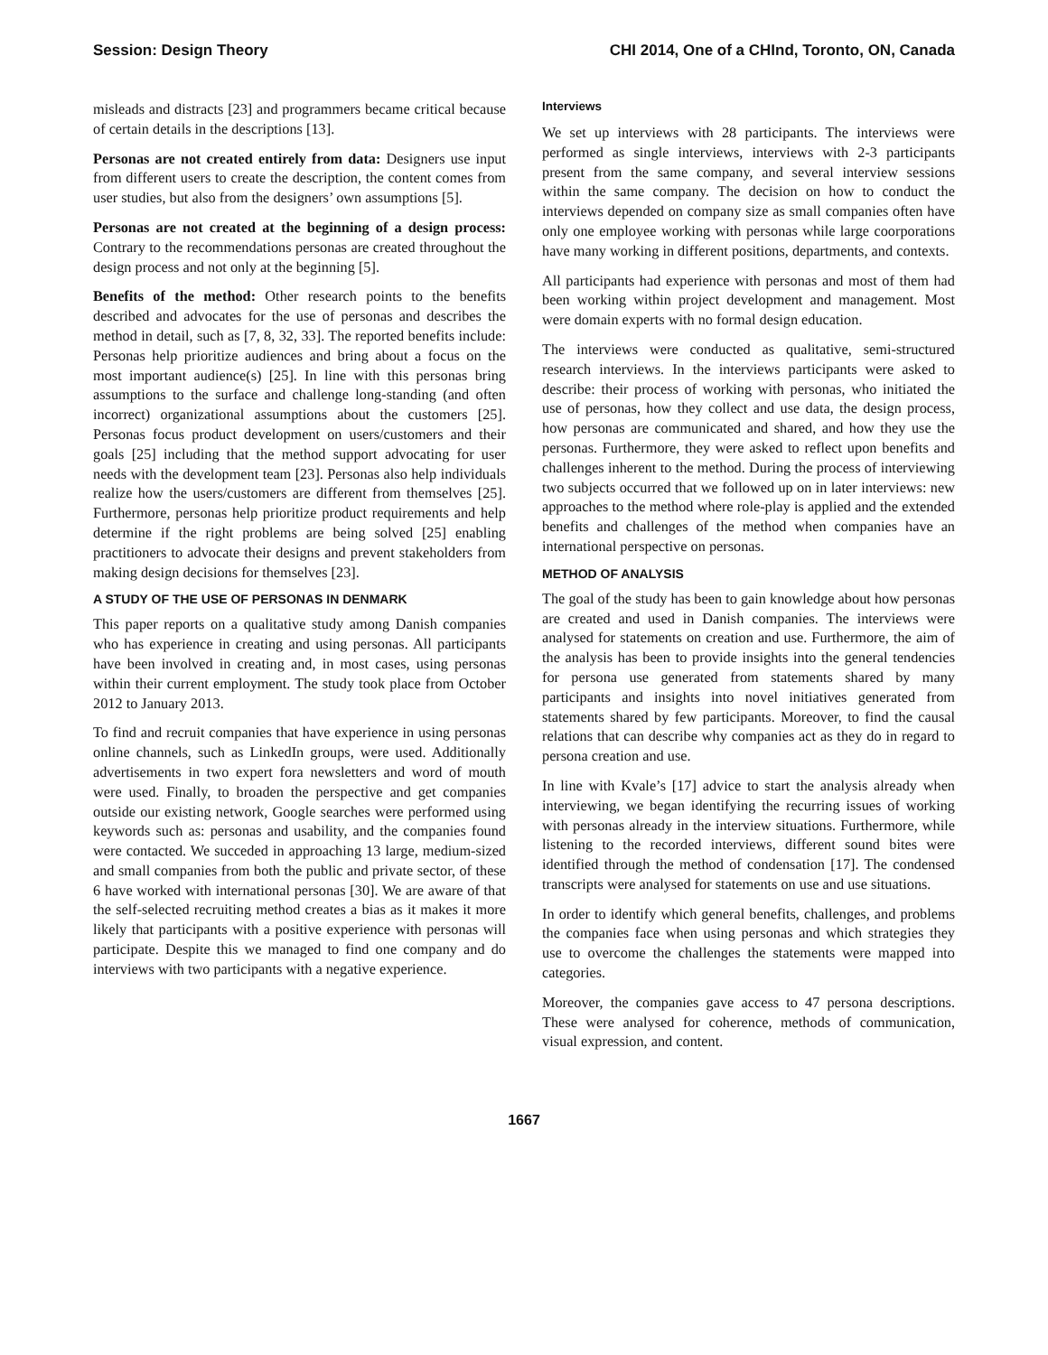Session: Design Theory CHI 2014, One of a CHInd, Toronto, ON, Canada
misleads and distracts [23] and programmers became critical because of certain details in the descriptions [13].
Personas are not created entirely from data: Designers use input from different users to create the description, the content comes from user studies, but also from the designers’ own assumptions [5].
Personas are not created at the beginning of a design process: Contrary to the recommendations personas are created throughout the design process and not only at the beginning [5].
Benefits of the method: Other research points to the benefits described and advocates for the use of personas and describes the method in detail, such as [7, 8, 32, 33]. The reported benefits include: Personas help prioritize audiences and bring about a focus on the most important audience(s) [25]. In line with this personas bring assumptions to the surface and challenge long-standing (and often incorrect) organizational assumptions about the customers [25]. Personas focus product development on users/customers and their goals [25] including that the method support advocating for user needs with the development team [23]. Personas also help individuals realize how the users/customers are different from themselves [25]. Furthermore, personas help prioritize product requirements and help determine if the right problems are being solved [25] enabling practitioners to advocate their designs and prevent stakeholders from making design decisions for themselves [23].
A STUDY OF THE USE OF PERSONAS IN DENMARK
This paper reports on a qualitative study among Danish companies who has experience in creating and using personas. All participants have been involved in creating and, in most cases, using personas within their current employment. The study took place from October 2012 to January 2013.
To find and recruit companies that have experience in using personas online channels, such as LinkedIn groups, were used. Additionally advertisements in two expert fora newsletters and word of mouth were used. Finally, to broaden the perspective and get companies outside our existing network, Google searches were performed using keywords such as: personas and usability, and the companies found were contacted. We succeded in approaching 13 large, medium-sized and small companies from both the public and private sector, of these 6 have worked with international personas [30]. We are aware of that the self-selected recruiting method creates a bias as it makes it more likely that participants with a positive experience with personas will participate. Despite this we managed to find one company and do interviews with two participants with a negative experience.
Interviews
We set up interviews with 28 participants. The interviews were performed as single interviews, interviews with 2-3 participants present from the same company, and several interview sessions within the same company. The decision on how to conduct the interviews depended on company size as small companies often have only one employee working with personas while large coorporations have many working in different positions, departments, and contexts.
All participants had experience with personas and most of them had been working within project development and management. Most were domain experts with no formal design education.
The interviews were conducted as qualitative, semi-structured research interviews. In the interviews participants were asked to describe: their process of working with personas, who initiated the use of personas, how they collect and use data, the design process, how personas are communicated and shared, and how they use the personas. Furthermore, they were asked to reflect upon benefits and challenges inherent to the method. During the process of interviewing two subjects occurred that we followed up on in later interviews: new approaches to the method where role-play is applied and the extended benefits and challenges of the method when companies have an international perspective on personas.
METHOD OF ANALYSIS
The goal of the study has been to gain knowledge about how personas are created and used in Danish companies. The interviews were analysed for statements on creation and use. Furthermore, the aim of the analysis has been to provide insights into the general tendencies for persona use generated from statements shared by many participants and insights into novel initiatives generated from statements shared by few participants. Moreover, to find the causal relations that can describe why companies act as they do in regard to persona creation and use.
In line with Kvale’s [17] advice to start the analysis already when interviewing, we began identifying the recurring issues of working with personas already in the interview situations. Furthermore, while listening to the recorded interviews, different sound bites were identified through the method of condensation [17]. The condensed transcripts were analysed for statements on use and use situations.
In order to identify which general benefits, challenges, and problems the companies face when using personas and which strategies they use to overcome the challenges the statements were mapped into categories.
Moreover, the companies gave access to 47 persona descriptions. These were analysed for coherence, methods of communication, visual expression, and content.
1667